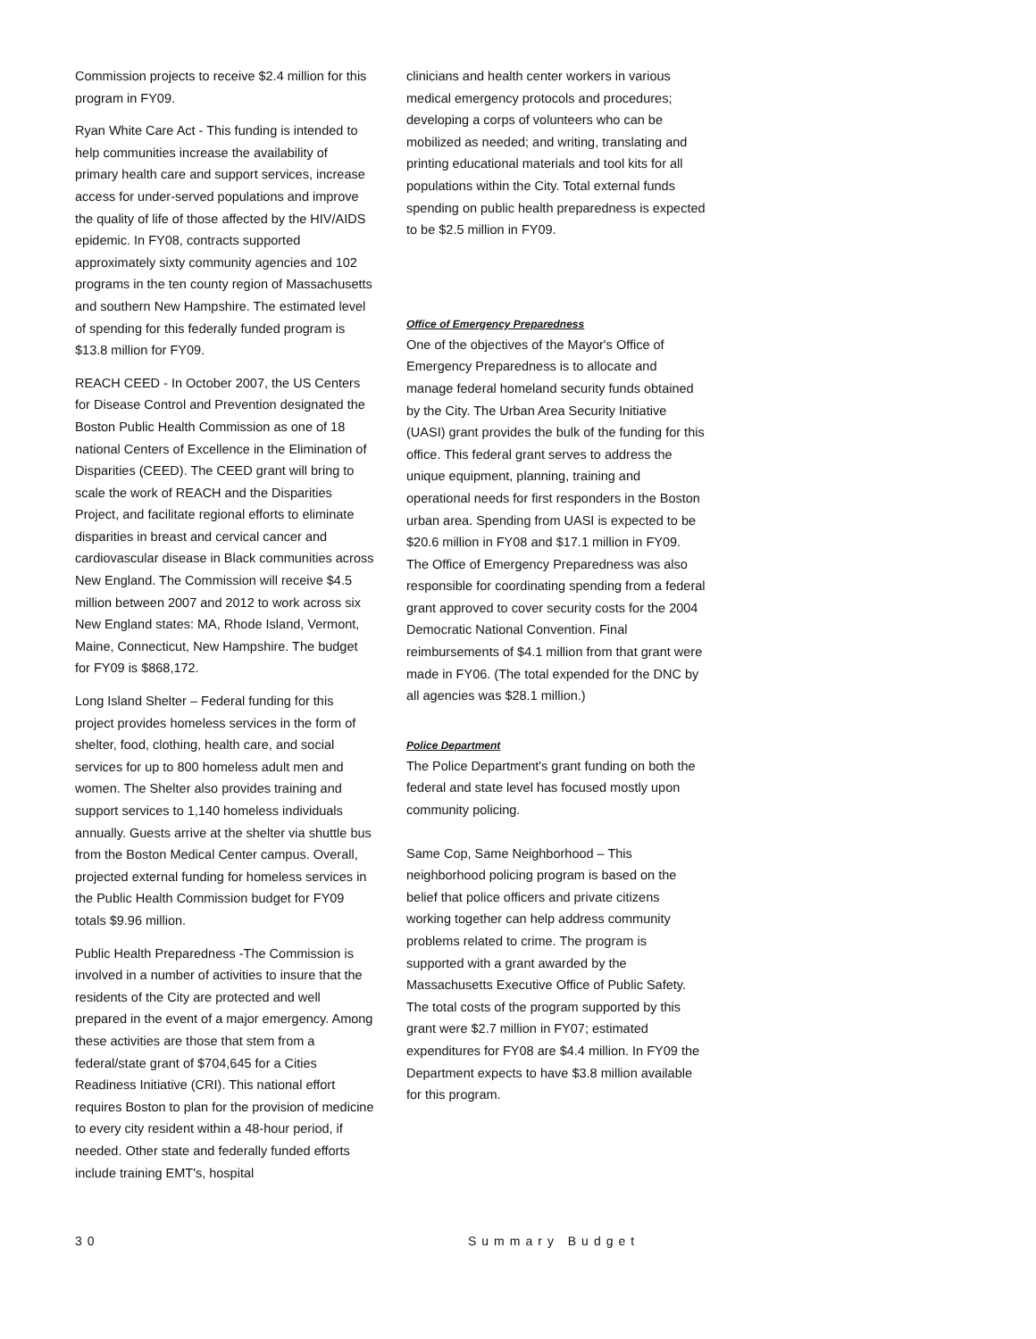Commission projects to receive $2.4 million for this program in FY09.
Ryan White Care Act - This funding is intended to help communities increase the availability of primary health care and support services, increase access for under-served populations and improve the quality of life of those affected by the HIV/AIDS epidemic. In FY08, contracts supported approximately sixty community agencies and 102 programs in the ten county region of Massachusetts and southern New Hampshire. The estimated level of spending for this federally funded program is $13.8 million for FY09.
REACH CEED - In October 2007, the US Centers for Disease Control and Prevention designated the Boston Public Health Commission as one of 18 national Centers of Excellence in the Elimination of Disparities (CEED). The CEED grant will bring to scale the work of REACH and the Disparities Project, and facilitate regional efforts to eliminate disparities in breast and cervical cancer and cardiovascular disease in Black communities across New England. The Commission will receive $4.5 million between 2007 and 2012 to work across six New England states: MA, Rhode Island, Vermont, Maine, Connecticut, New Hampshire. The budget for FY09 is $868,172.
Long Island Shelter – Federal funding for this project provides homeless services in the form of shelter, food, clothing, health care, and social services for up to 800 homeless adult men and women. The Shelter also provides training and support services to 1,140 homeless individuals annually. Guests arrive at the shelter via shuttle bus from the Boston Medical Center campus. Overall, projected external funding for homeless services in the Public Health Commission budget for FY09 totals $9.96 million.
Public Health Preparedness -The Commission is involved in a number of activities to insure that the residents of the City are protected and well prepared in the event of a major emergency. Among these activities are those that stem from a federal/state grant of $704,645 for a Cities Readiness Initiative (CRI). This national effort requires Boston to plan for the provision of medicine to every city resident within a 48-hour period, if needed. Other state and federally funded efforts include training EMT's, hospital
clinicians and health center workers in various medical emergency protocols and procedures; developing a corps of volunteers who can be mobilized as needed; and writing, translating and printing educational materials and tool kits for all populations within the City. Total external funds spending on public health preparedness is expected to be $2.5 million in FY09.
Office of Emergency Preparedness
One of the objectives of the Mayor's Office of Emergency Preparedness is to allocate and manage federal homeland security funds obtained by the City. The Urban Area Security Initiative (UASI) grant provides the bulk of the funding for this office. This federal grant serves to address the unique equipment, planning, training and operational needs for first responders in the Boston urban area. Spending from UASI is expected to be $20.6 million in FY08 and $17.1 million in FY09. The Office of Emergency Preparedness was also responsible for coordinating spending from a federal grant approved to cover security costs for the 2004 Democratic National Convention. Final reimbursements of $4.1 million from that grant were made in FY06. (The total expended for the DNC by all agencies was $28.1 million.)
Police Department
The Police Department's grant funding on both the federal and state level has focused mostly upon community policing.
Same Cop, Same Neighborhood – This neighborhood policing program is based on the belief that police officers and private citizens working together can help address community problems related to crime. The program is supported with a grant awarded by the Massachusetts Executive Office of Public Safety. The total costs of the program supported by this grant were $2.7 million in FY07; estimated expenditures for FY08 are $4.4 million. In FY09 the Department expects to have $3.8 million available for this program.
30 Summary Budget